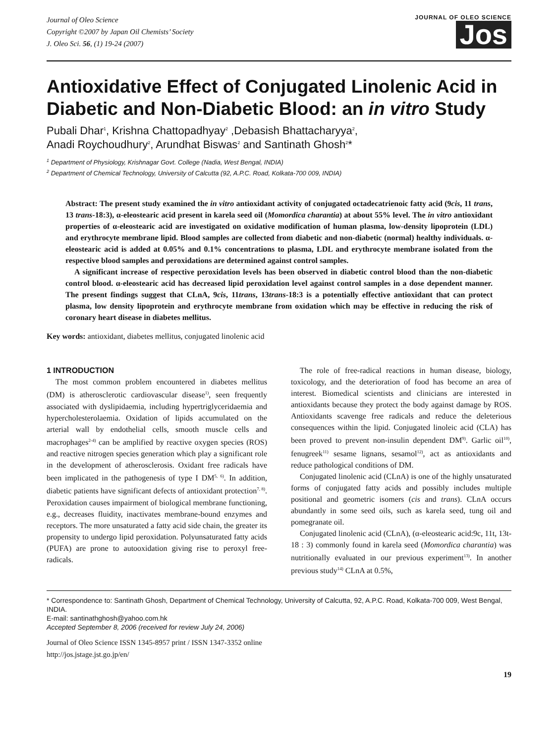Journal of Oleo Science
Copyright ©2007 by Japan Oil Chemists’ Society
J. Oleo Sci. 56, (1) 19-24 (2007)
JOURNAL OF OLEO SCIENCE
Jos
Antioxidative Effect of Conjugated Linolenic Acid in Diabetic and Non-Diabetic Blood: an in vitro Study
Pubali Dhar<sup>1</sup>, Krishna Chattopadhyay<sup>2</sup> ,Debasish Bhattacharyya<sup>2</sup>,
Anadi Roychoudhury<sup>2</sup>, Arundhat Biswas<sup>2</sup> and Santinath Ghosh<sup>2</sup>*
<sup>1</sup> Department of Physiology, Krishnagar Govt. College (Nadia, West Bengal, INDIA)
<sup>2</sup> Department of Chemical Technology, University of Calcutta (92, A.P.C. Road, Kolkata-700 009, INDIA)
Abstract: The present study examined the in vitro antioxidant activity of conjugated octadecatrienoic fatty acid (9cis, 11 trans, 13 trans-18:3), α-eleostearic acid present in karela seed oil (Momordica charantia) at about 55% level. The in vitro antioxidant properties of α-eleostearic acid are investigated on oxidative modification of human plasma, low-density lipoprotein (LDL) and erythrocyte membrane lipid. Blood samples are collected from diabetic and non-diabetic (normal) healthy individuals. α-eleostearic acid is added at 0.05% and 0.1% concentrations to plasma, LDL and erythrocyte membrane isolated from the respective blood samples and peroxidations are determined against control samples.
A significant increase of respective peroxidation levels has been observed in diabetic control blood than the non-diabetic control blood. α-eleostearic acid has decreased lipid peroxidation level against control samples in a dose dependent manner. The present findings suggest that CLnA, 9cis, 11trans, 13trans-18:3 is a potentially effective antioxidant that can protect plasma, low density lipoprotein and erythrocyte membrane from oxidation which may be effective in reducing the risk of coronary heart disease in diabetes mellitus.
Key words: antioxidant, diabetes mellitus, conjugated linolenic acid
1 INTRODUCTION
The most common problem encountered in diabetes mellitus (DM) is atherosclerotic cardiovascular disease<sup>1)</sup>, seen frequently associated with dyslipidaemia, including hypertriglyceridaemia and hypercholesterolaemia. Oxidation of lipids accumulated on the arterial wall by endothelial cells, smooth muscle cells and macrophages<sup>2-4)</sup> can be amplified by reactive oxygen species (ROS) and reactive nitrogen species generation which play a significant role in the development of atherosclerosis. Oxidant free radicals have been implicated in the pathogenesis of type I DM<sup>5, 6)</sup>. In addition, diabetic patients have significant defects of antioxidant protection<sup>7, 8)</sup>. Peroxidation causes impairment of biological membrane functioning, e.g., decreases fluidity, inactivates membrane-bound enzymes and receptors. The more unsaturated a fatty acid side chain, the greater its propensity to undergo lipid peroxidation. Polyunsaturated fatty acids (PUFA) are prone to autooxidation giving rise to peroxyl free-radicals.
The role of free-radical reactions in human disease, biology, toxicology, and the deterioration of food has become an area of interest. Biomedical scientists and clinicians are interested in antioxidants because they protect the body against damage by ROS. Antioxidants scavenge free radicals and reduce the deleterious consequences within the lipid. Conjugated linoleic acid (CLA) has been proved to prevent non-insulin dependent DM<sup>9)</sup>. Garlic oil<sup>10)</sup>, fenugreek<sup>11)</sup> sesame lignans, sesamol<sup>12)</sup>, act as antioxidants and reduce pathological conditions of DM.
Conjugated linolenic acid (CLnA) is one of the highly unsaturated forms of conjugated fatty acids and possibly includes multiple positional and geometric isomers (cis and trans). CLnA occurs abundantly in some seed oils, such as karela seed, tung oil and pomegranate oil.
Conjugated linolenic acid (CLnA), (α-eleostearic acid:9c, 11t, 13t-18 : 3) commonly found in karela seed (Momordica charantia) was nutritionally evaluated in our previous experiment<sup>13)</sup>. In another previous study<sup>14)</sup> CLnA at 0.5%,
* Correspondence to: Santinath Ghosh, Department of Chemical Technology, University of Calcutta, 92, A.P.C. Road, Kolkata-700 009, West Bengal, INDIA.
E-mail: santinathghosh@yahoo.com.hk
Accepted September 8, 2006 (received for review July 24, 2006)
Journal of Oleo Science ISSN 1345-8957 print / ISSN 1347-3352 online
http://jos.jstage.jst.go.jp/en/
19